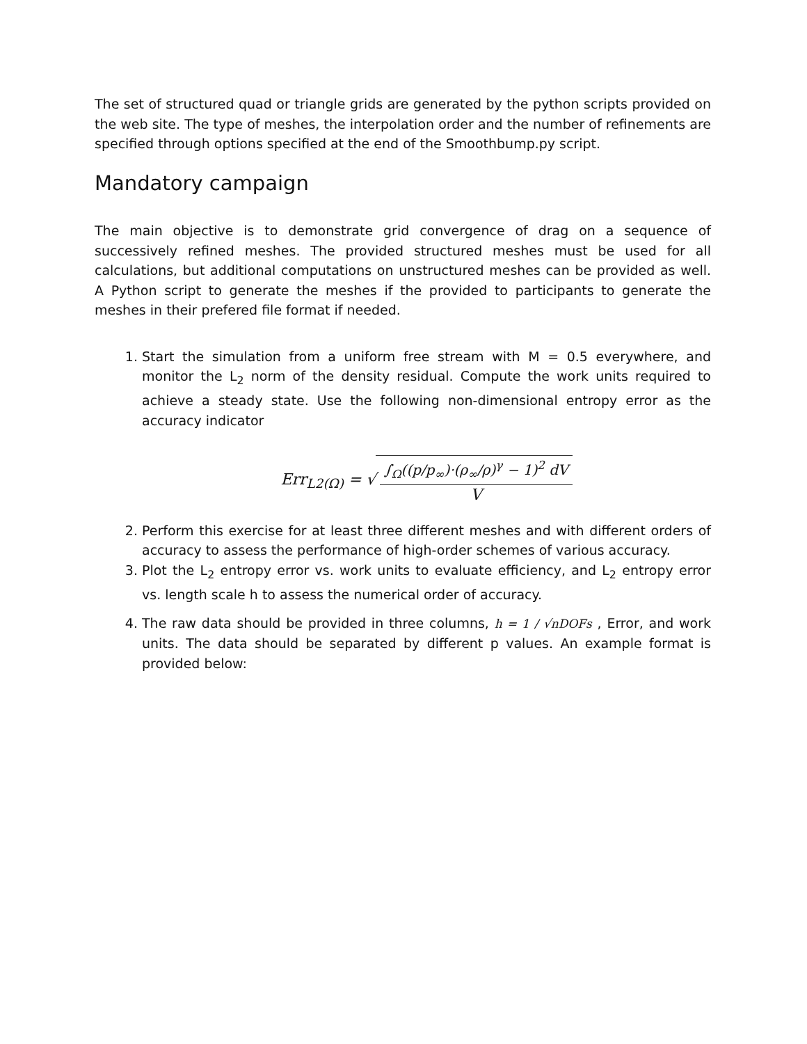The set of structured quad or triangle grids are generated by the python scripts provided on the web site. The type of meshes, the interpolation order and the number of refinements are specified through options specified at the end of the Smoothbump.py script.
Mandatory campaign
The main objective is to demonstrate grid convergence of drag on a sequence of successively refined meshes. The provided structured meshes must be used for all calculations, but additional computations on unstructured meshes can be provided as well. A Python script to generate the meshes if the provided to participants to generate the meshes in their prefered file format if needed.
1. Start the simulation from a uniform free stream with M = 0.5 everywhere, and monitor the L<sub>2</sub> norm of the density residual. Compute the work units required to achieve a steady state. Use the following non-dimensional entropy error as the accuracy indicator
Err<sub>L2(Ω)</sub> = √ ∫<sub>Ω</sub>((p/p<sub>∞</sub>)·(ρ<sub>∞</sub>/ρ)<sup>γ</sup> − 1)<sup>2</sup> dV V
2. Perform this exercise for at least three different meshes and with different orders of accuracy to assess the performance of high-order schemes of various accuracy.
3. Plot the L<sub>2</sub> entropy error vs. work units to evaluate efficiency, and L<sub>2</sub> entropy error vs. length scale h to assess the numerical order of accuracy.
4. The raw data should be provided in three columns, h = 1 / √nDOFs , Error, and work units. The data should be separated by different p values. An example format is provided below: